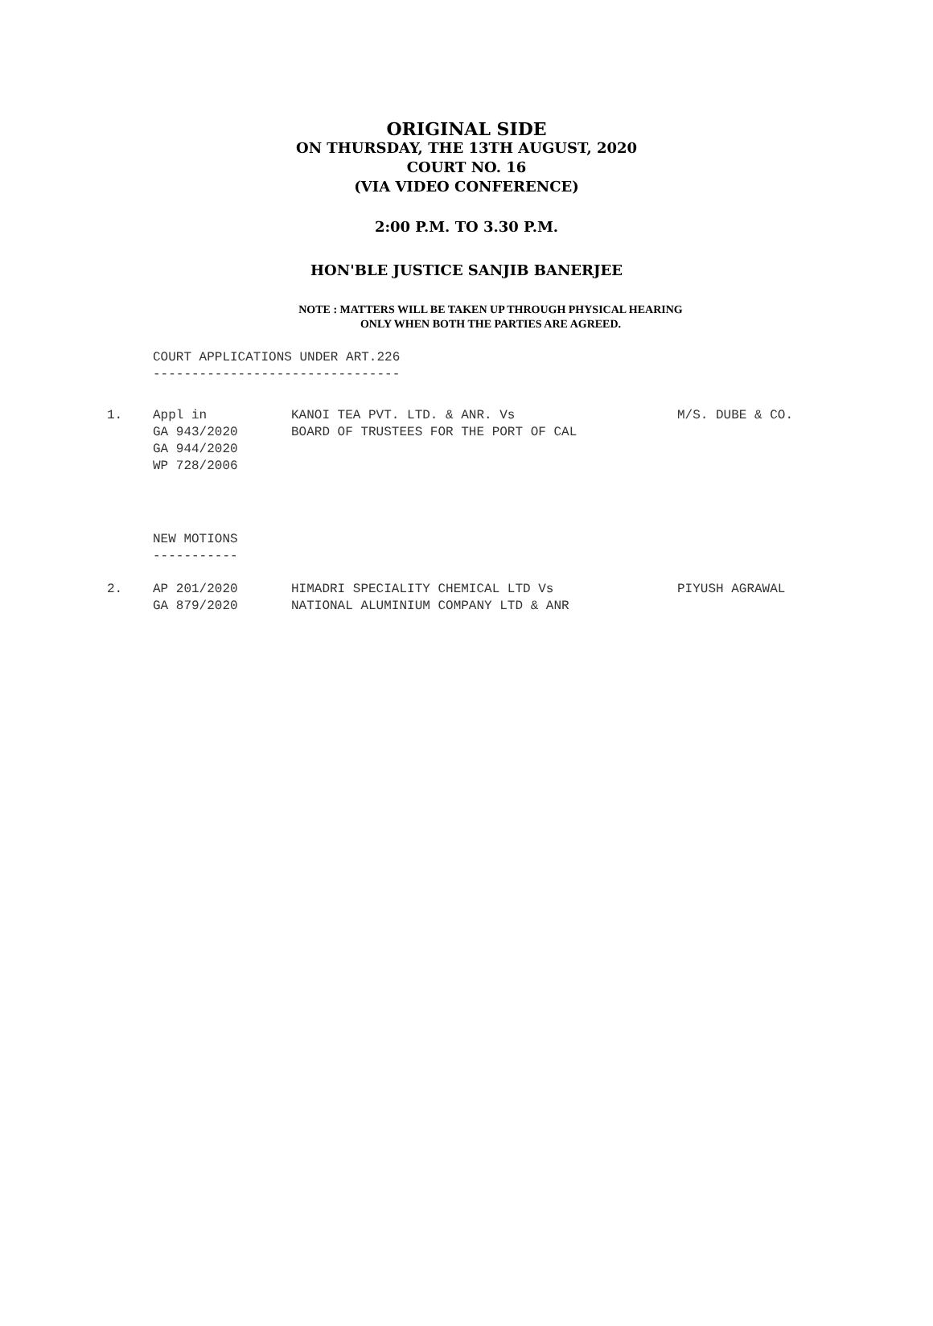ORIGINAL SIDE
ON THURSDAY, THE 13TH AUGUST, 2020
COURT NO. 16
(VIA VIDEO CONFERENCE)
2:00 P.M. TO 3.30 P.M.
HON'BLE JUSTICE SANJIB BANERJEE
NOTE : MATTERS WILL BE TAKEN UP THROUGH PHYSICAL HEARING
ONLY WHEN BOTH THE PARTIES ARE AGREED.
COURT APPLICATIONS UNDER ART.226
--------------------------------
| 1. | Appl in GA 943/2020 GA 944/2020 WP 728/2006 | KANOI TEA PVT. LTD. & ANR. Vs BOARD OF TRUSTEES FOR THE PORT OF CAL | M/S. DUBE & CO. |
NEW MOTIONS
-----------
| 2. | AP 201/2020 GA 879/2020 | HIMADRI SPECIALITY CHEMICAL LTD Vs NATIONAL ALUMINIUM COMPANY LTD & ANR | PIYUSH AGRAWAL |